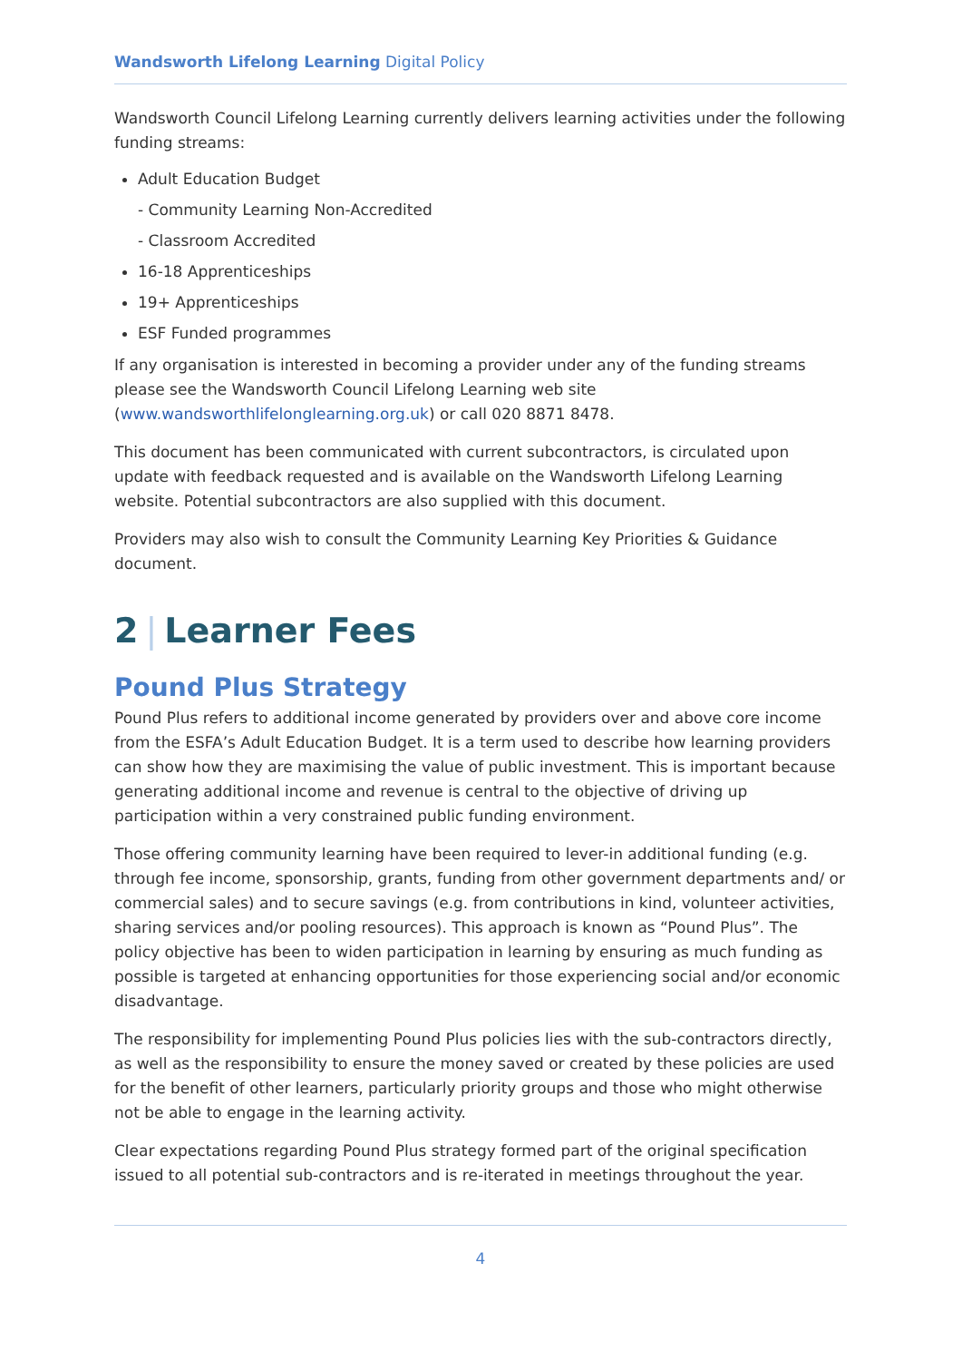Wandsworth Lifelong Learning Digital Policy
Wandsworth Council Lifelong Learning currently delivers learning activities under the following funding streams:
Adult Education Budget
- Community Learning Non-Accredited
- Classroom Accredited
16-18 Apprenticeships
19+ Apprenticeships
ESF Funded programmes
If any organisation is interested in becoming a provider under any of the funding streams please see the Wandsworth Council Lifelong Learning web site (www.wandsworthlifelonglearning.org.uk) or call 020 8871 8478.
This document has been communicated with current subcontractors, is circulated upon update with feedback requested and is available on the Wandsworth Lifelong Learning website. Potential subcontractors are also supplied with this document.
Providers may also wish to consult the Community Learning Key Priorities & Guidance document.
2 | Learner Fees
Pound Plus Strategy
Pound Plus refers to additional income generated by providers over and above core income from the ESFA’s Adult Education Budget. It is a term used to describe how learning providers can show how they are maximising the value of public investment. This is important because generating additional income and revenue is central to the objective of driving up participation within a very constrained public funding environment.
Those offering community learning have been required to lever-in additional funding (e.g. through fee income, sponsorship, grants, funding from other government departments and/ or commercial sales) and to secure savings (e.g. from contributions in kind, volunteer activities, sharing services and/or pooling resources). This approach is known as “Pound Plus”. The policy objective has been to widen participation in learning by ensuring as much funding as possible is targeted at enhancing opportunities for those experiencing social and/or economic disadvantage.
The responsibility for implementing Pound Plus policies lies with the sub-contractors directly, as well as the responsibility to ensure the money saved or created by these policies are used for the benefit of other learners, particularly priority groups and those who might otherwise not be able to engage in the learning activity.
Clear expectations regarding Pound Plus strategy formed part of the original specification issued to all potential sub-contractors and is re-iterated in meetings throughout the year.
4